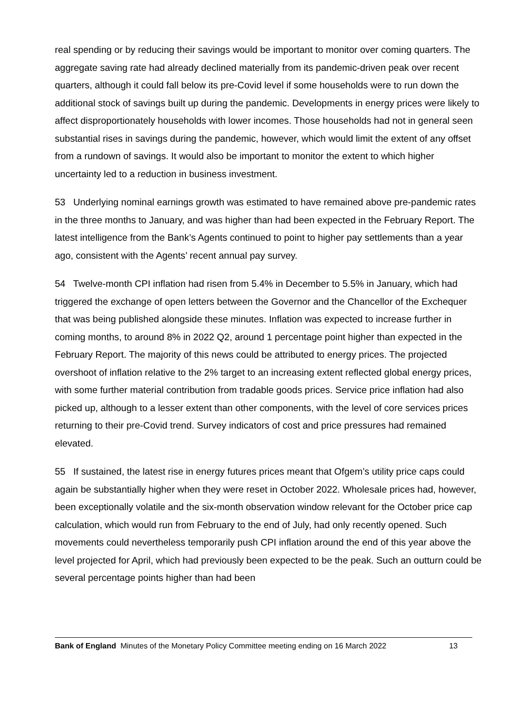real spending or by reducing their savings would be important to monitor over coming quarters. The aggregate saving rate had already declined materially from its pandemic-driven peak over recent quarters, although it could fall below its pre-Covid level if some households were to run down the additional stock of savings built up during the pandemic. Developments in energy prices were likely to affect disproportionately households with lower incomes. Those households had not in general seen substantial rises in savings during the pandemic, however, which would limit the extent of any offset from a rundown of savings. It would also be important to monitor the extent to which higher uncertainty led to a reduction in business investment.
53 Underlying nominal earnings growth was estimated to have remained above pre-pandemic rates in the three months to January, and was higher than had been expected in the February Report. The latest intelligence from the Bank’s Agents continued to point to higher pay settlements than a year ago, consistent with the Agents’ recent annual pay survey.
54 Twelve-month CPI inflation had risen from 5.4% in December to 5.5% in January, which had triggered the exchange of open letters between the Governor and the Chancellor of the Exchequer that was being published alongside these minutes. Inflation was expected to increase further in coming months, to around 8% in 2022 Q2, around 1 percentage point higher than expected in the February Report. The majority of this news could be attributed to energy prices. The projected overshoot of inflation relative to the 2% target to an increasing extent reflected global energy prices, with some further material contribution from tradable goods prices. Service price inflation had also picked up, although to a lesser extent than other components, with the level of core services prices returning to their pre-Covid trend. Survey indicators of cost and price pressures had remained elevated.
55 If sustained, the latest rise in energy futures prices meant that Ofgem’s utility price caps could again be substantially higher when they were reset in October 2022. Wholesale prices had, however, been exceptionally volatile and the six-month observation window relevant for the October price cap calculation, which would run from February to the end of July, had only recently opened. Such movements could nevertheless temporarily push CPI inflation around the end of this year above the level projected for April, which had previously been expected to be the peak. Such an outturn could be several percentage points higher than had been
Bank of England Minutes of the Monetary Policy Committee meeting ending on 16 March 2022 13